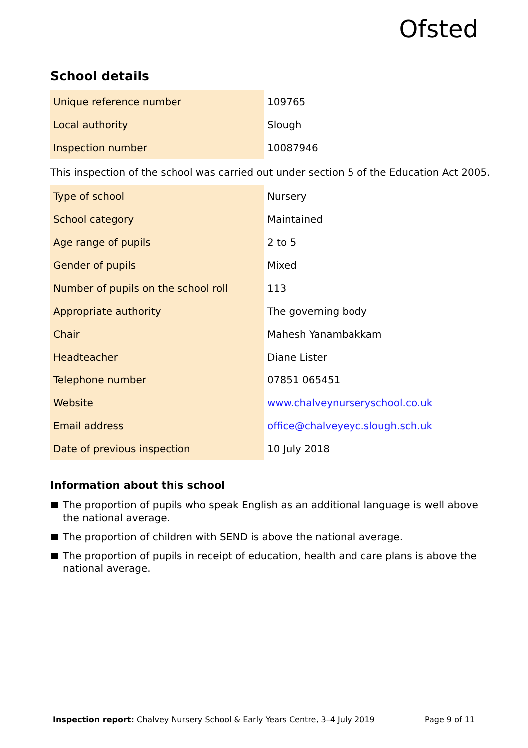Ofsted
School details
| Unique reference number | 109765 |
| Local authority | Slough |
| Inspection number | 10087946 |
This inspection of the school was carried out under section 5 of the Education Act 2005.
| Type of school | Nursery |
| School category | Maintained |
| Age range of pupils | 2 to 5 |
| Gender of pupils | Mixed |
| Number of pupils on the school roll | 113 |
| Appropriate authority | The governing body |
| Chair | Mahesh Yanambakkam |
| Headteacher | Diane Lister |
| Telephone number | 07851 065451 |
| Website | www.chalveynurseryschool.co.uk |
| Email address | office@chalveyeyc.slough.sch.uk |
| Date of previous inspection | 10 July 2018 |
Information about this school
The proportion of pupils who speak English as an additional language is well above the national average.
The proportion of children with SEND is above the national average.
The proportion of pupils in receipt of education, health and care plans is above the national average.
Inspection report: Chalvey Nursery School & Early Years Centre, 3–4 July 2019
Page 9 of 11